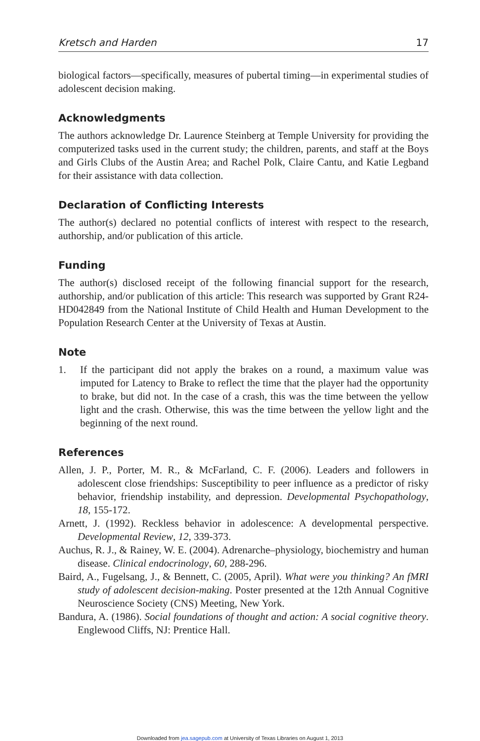Kretsch and Harden 17
biological factors—specifically, measures of pubertal timing—in experimental studies of adolescent decision making.
Acknowledgments
The authors acknowledge Dr. Laurence Steinberg at Temple University for providing the computerized tasks used in the current study; the children, parents, and staff at the Boys and Girls Clubs of the Austin Area; and Rachel Polk, Claire Cantu, and Katie Legband for their assistance with data collection.
Declaration of Conflicting Interests
The author(s) declared no potential conflicts of interest with respect to the research, authorship, and/or publication of this article.
Funding
The author(s) disclosed receipt of the following financial support for the research, authorship, and/or publication of this article: This research was supported by Grant R24-HD042849 from the National Institute of Child Health and Human Development to the Population Research Center at the University of Texas at Austin.
Note
1.
If the participant did not apply the brakes on a round, a maximum value was imputed for Latency to Brake to reflect the time that the player had the opportunity to brake, but did not. In the case of a crash, this was the time between the yellow light and the crash. Otherwise, this was the time between the yellow light and the beginning of the next round.
References
Allen, J. P., Porter, M. R., & McFarland, C. F. (2006). Leaders and followers in adolescent close friendships: Susceptibility to peer influence as a predictor of risky behavior, friendship instability, and depression. Developmental Psychopathology, 18, 155-172.
Arnett, J. (1992). Reckless behavior in adolescence: A developmental perspective. Developmental Review, 12, 339-373.
Auchus, R. J., & Rainey, W. E. (2004). Adrenarche–physiology, biochemistry and human disease. Clinical endocrinology, 60, 288-296.
Baird, A., Fugelsang, J., & Bennett, C. (2005, April). What were you thinking? An fMRI study of adolescent decision-making. Poster presented at the 12th Annual Cognitive Neuroscience Society (CNS) Meeting, New York.
Bandura, A. (1986). Social foundations of thought and action: A social cognitive theory. Englewood Cliffs, NJ: Prentice Hall.
Downloaded from jea.sagepub.com at University of Texas Libraries on August 1, 2013